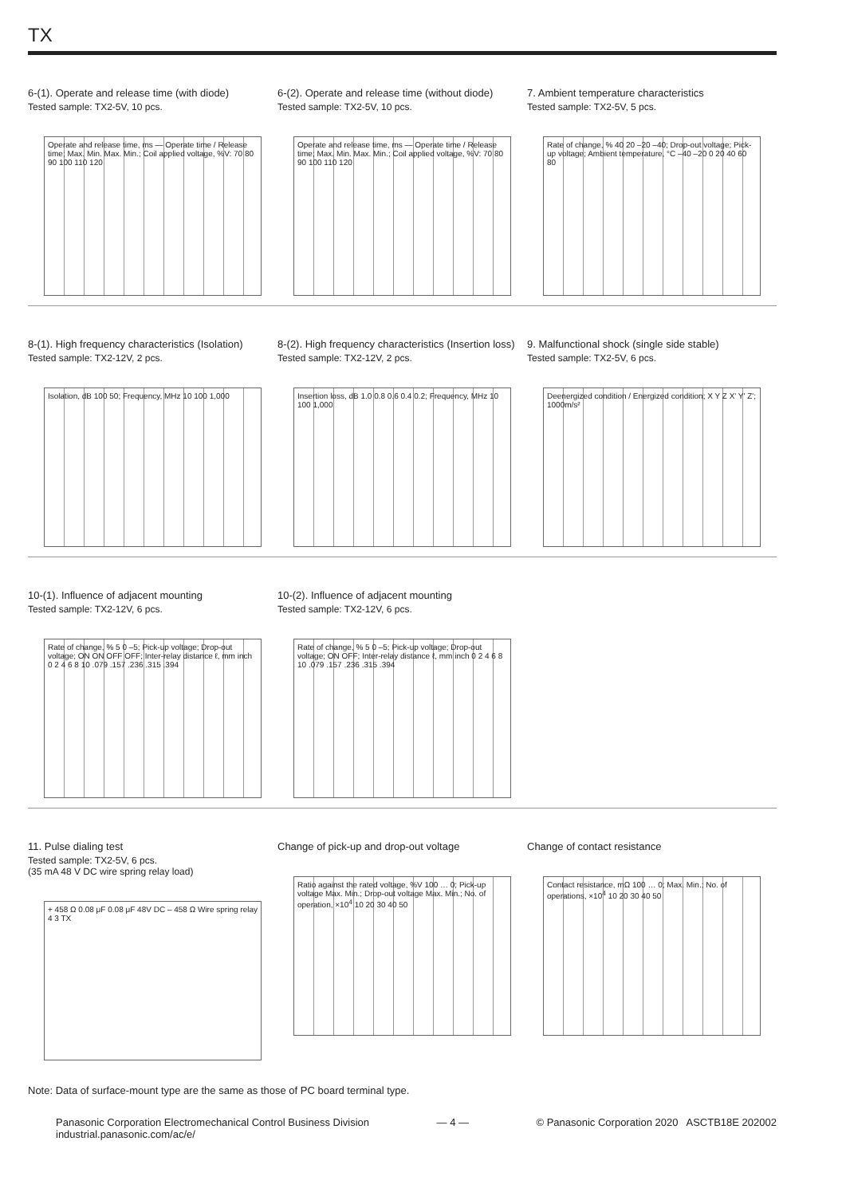TX
6-(1). Operate and release time (with diode)
Tested sample: TX2-5V, 10 pcs.
Operate and release time, ms — Operate time / Release time; Max. Min. Max. Min.; Coil applied voltage, %V: 70 80 90 100 110 120
6-(2). Operate and release time (without diode)
Tested sample: TX2-5V, 10 pcs.
Operate and release time, ms — Operate time / Release time; Max. Min. Max. Min.; Coil applied voltage, %V: 70 80 90 100 110 120
7. Ambient temperature characteristics
Tested sample: TX2-5V, 5 pcs.
Rate of change, % 40 20 –20 –40; Drop-out voltage; Pick-up voltage; Ambient temperature, °C –40 –20 0 20 40 60 80
8-(1). High frequency characteristics (Isolation)
Tested sample: TX2-12V, 2 pcs.
Isolation, dB 100 50; Frequency, MHz 10 100 1,000
8-(2). High frequency characteristics (Insertion loss)
Tested sample: TX2-12V, 2 pcs.
Insertion loss, dB 1.0 0.8 0.6 0.4 0.2; Frequency, MHz 10 100 1,000
9. Malfunctional shock (single side stable)
Tested sample: TX2-5V, 6 pcs.
Deenergized condition / Energized condition; X Y Z X' Y' Z'; 1000m/s²
10-(1). Influence of adjacent mounting
Tested sample: TX2-12V, 6 pcs.
Rate of change, % 5 0 –5; Pick-up voltage; Drop-out voltage; ON ON OFF OFF; Inter-relay distance ℓ, mm inch 0 2 4 6 8 10 .079 .157 .236 .315 .394
10-(2). Influence of adjacent mounting
Tested sample: TX2-12V, 6 pcs.
Rate of change, % 5 0 –5; Pick-up voltage; Drop-out voltage; ON OFF; Inter-relay distance ℓ, mm inch 0 2 4 6 8 10 .079 .157 .236 .315 .394
11. Pulse dialing test
Tested sample: TX2-5V, 6 pcs.
(35 mA 48 V DC wire spring relay load)
+ 458 Ω 0.08 μF 0.08 μF 48V DC – 458 Ω Wire spring relay 4 3 TX
Change of pick-up and drop-out voltage
Ratio against the rated voltage, %V 100 … 0; Pick-up voltage Max. Min.; Drop-out voltage Max. Min.; No. of operation, ×10<sup>4</sup> 10 20 30 40 50
Change of contact resistance
Contact resistance, mΩ 100 … 0; Max. Min.; No. of operations, ×10<sup>4</sup> 10 20 30 40 50
Note: Data of surface-mount type are the same as those of PC board terminal type.
Panasonic Corporation Electromechanical Control Business Division
industrial.panasonic.com/ac/e/
— 4 — © Panasonic Corporation 2020 ASCTB18E 202002